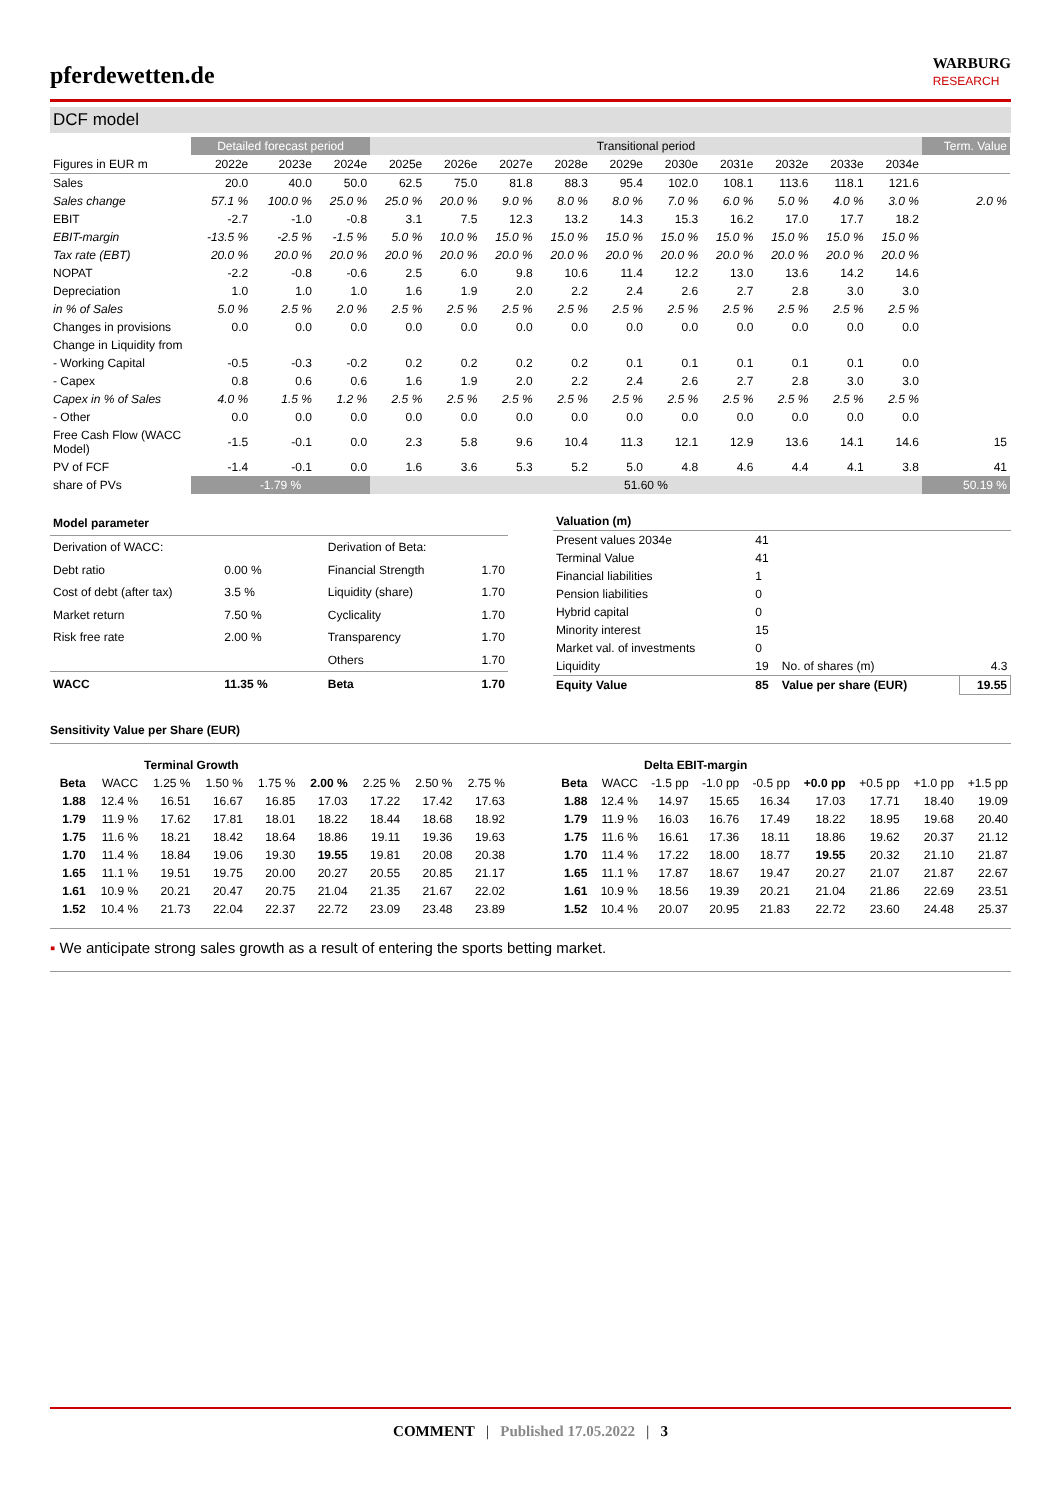pferdewetten.de
WARBURG
RESEARCH
DCF model
| | Detailed forecast period | | | Transitional period | | | | | | | | | | Term. Value |
| --- | --- | --- | --- | --- | --- | --- | --- | --- | --- | --- | --- | --- | --- | --- |
| Figures in EUR m | 2022e | 2023e | 2024e | 2025e | 2026e | 2027e | 2028e | 2029e | 2030e | 2031e | 2032e | 2033e | 2034e | |
| Sales | 20.0 | 40.0 | 50.0 | 62.5 | 75.0 | 81.8 | 88.3 | 95.4 | 102.0 | 108.1 | 113.6 | 118.1 | 121.6 | |
| Sales change | 57.1 % | 100.0 % | 25.0 % | 25.0 % | 20.0 % | 9.0 % | 8.0 % | 8.0 % | 7.0 % | 6.0 % | 5.0 % | 4.0 % | 3.0 % | 2.0 % |
| EBIT | -2.7 | -1.0 | -0.8 | 3.1 | 7.5 | 12.3 | 13.2 | 14.3 | 15.3 | 16.2 | 17.0 | 17.7 | 18.2 | |
| EBIT-margin | -13.5 % | -2.5 % | -1.5 % | 5.0 % | 10.0 % | 15.0 % | 15.0 % | 15.0 % | 15.0 % | 15.0 % | 15.0 % | 15.0 % | 15.0 % | |
| Tax rate (EBT) | 20.0 % | 20.0 % | 20.0 % | 20.0 % | 20.0 % | 20.0 % | 20.0 % | 20.0 % | 20.0 % | 20.0 % | 20.0 % | 20.0 % | 20.0 % | |
| NOPAT | -2.2 | -0.8 | -0.6 | 2.5 | 6.0 | 9.8 | 10.6 | 11.4 | 12.2 | 13.0 | 13.6 | 14.2 | 14.6 | |
| Depreciation | 1.0 | 1.0 | 1.0 | 1.6 | 1.9 | 2.0 | 2.2 | 2.4 | 2.6 | 2.7 | 2.8 | 3.0 | 3.0 | |
| in % of Sales | 5.0 % | 2.5 % | 2.0 % | 2.5 % | 2.5 % | 2.5 % | 2.5 % | 2.5 % | 2.5 % | 2.5 % | 2.5 % | 2.5 % | 2.5 % | |
| Changes in provisions | 0.0 | 0.0 | 0.0 | 0.0 | 0.0 | 0.0 | 0.0 | 0.0 | 0.0 | 0.0 | 0.0 | 0.0 | 0.0 | |
| Change in Liquidity from | | | | | | | | | | | | | | |
| - Working Capital | -0.5 | -0.3 | -0.2 | 0.2 | 0.2 | 0.2 | 0.2 | 0.1 | 0.1 | 0.1 | 0.1 | 0.1 | 0.0 | |
| - Capex | 0.8 | 0.6 | 0.6 | 1.6 | 1.9 | 2.0 | 2.2 | 2.4 | 2.6 | 2.7 | 2.8 | 3.0 | 3.0 | |
| Capex in % of Sales | 4.0 % | 1.5 % | 1.2 % | 2.5 % | 2.5 % | 2.5 % | 2.5 % | 2.5 % | 2.5 % | 2.5 % | 2.5 % | 2.5 % | 2.5 % | |
| - Other | 0.0 | 0.0 | 0.0 | 0.0 | 0.0 | 0.0 | 0.0 | 0.0 | 0.0 | 0.0 | 0.0 | 0.0 | 0.0 | |
| Free Cash Flow (WACC Model) | -1.5 | -0.1 | 0.0 | 2.3 | 5.8 | 9.6 | 10.4 | 11.3 | 12.1 | 12.9 | 13.6 | 14.1 | 14.6 | 15 |
| PV of FCF | -1.4 | -0.1 | 0.0 | 1.6 | 3.6 | 5.3 | 5.2 | 5.0 | 4.8 | 4.6 | 4.4 | 4.1 | 3.8 | 41 |
| share of PVs | -1.79 % | | | 51.60 % | | | | | | | | | | 50.19 % |
| Model parameter | | | | |
| Derivation of WACC: | | | Derivation of Beta: | |
| Debt ratio | 0.00 % | | Financial Strength | 1.70 |
| Cost of debt (after tax) | 3.5 % | | Liquidity (share) | 1.70 |
| Market return | 7.50 % | | Cyclicality | 1.70 |
| Risk free rate | 2.00 % | | Transparency | 1.70 |
| | | | Others | 1.70 |
| WACC | 11.35 % | | Beta | 1.70 |
| Valuation (m) | | | |
| Present values 2034e | 41 | | |
| Terminal Value | 41 | | |
| Financial liabilities | 1 | | |
| Pension liabilities | 0 | | |
| Hybrid capital | 0 | | |
| Minority interest | 15 | | |
| Market val. of investments | 0 | | |
| Liquidity | 19 | No. of shares (m) | 4.3 |
| Equity Value | 85 | Value per share (EUR) | 19.55 |
Sensitivity Value per Share (EUR)
| | | Terminal Growth | | | | | | |
| Beta | WACC | 1.25 % | 1.50 % | 1.75 % | 2.00 % | 2.25 % | 2.50 % | 2.75 % |
| 1.88 | 12.4 % | 16.51 | 16.67 | 16.85 | 17.03 | 17.22 | 17.42 | 17.63 |
| 1.79 | 11.9 % | 17.62 | 17.81 | 18.01 | 18.22 | 18.44 | 18.68 | 18.92 |
| 1.75 | 11.6 % | 18.21 | 18.42 | 18.64 | 18.86 | 19.11 | 19.36 | 19.63 |
| 1.70 | 11.4 % | 18.84 | 19.06 | 19.30 | 19.55 | 19.81 | 20.08 | 20.38 |
| 1.65 | 11.1 % | 19.51 | 19.75 | 20.00 | 20.27 | 20.55 | 20.85 | 21.17 |
| 1.61 | 10.9 % | 20.21 | 20.47 | 20.75 | 21.04 | 21.35 | 21.67 | 22.02 |
| 1.52 | 10.4 % | 21.73 | 22.04 | 22.37 | 22.72 | 23.09 | 23.48 | 23.89 |
| | | Delta EBIT-margin | | | | | | |
| Beta | WACC | -1.5 pp | -1.0 pp | -0.5 pp | +0.0 pp | +0.5 pp | +1.0 pp | +1.5 pp |
| 1.88 | 12.4 % | 14.97 | 15.65 | 16.34 | 17.03 | 17.71 | 18.40 | 19.09 |
| 1.79 | 11.9 % | 16.03 | 16.76 | 17.49 | 18.22 | 18.95 | 19.68 | 20.40 |
| 1.75 | 11.6 % | 16.61 | 17.36 | 18.11 | 18.86 | 19.62 | 20.37 | 21.12 |
| 1.70 | 11.4 % | 17.22 | 18.00 | 18.77 | 19.55 | 20.32 | 21.10 | 21.87 |
| 1.65 | 11.1 % | 17.87 | 18.67 | 19.47 | 20.27 | 21.07 | 21.87 | 22.67 |
| 1.61 | 10.9 % | 18.56 | 19.39 | 20.21 | 21.04 | 21.86 | 22.69 | 23.51 |
| 1.52 | 10.4 % | 20.07 | 20.95 | 21.83 | 22.72 | 23.60 | 24.48 | 25.37 |
▪ We anticipate strong sales growth as a result of entering the sports betting market.
COMMENT | Published 17.05.2022 | 3